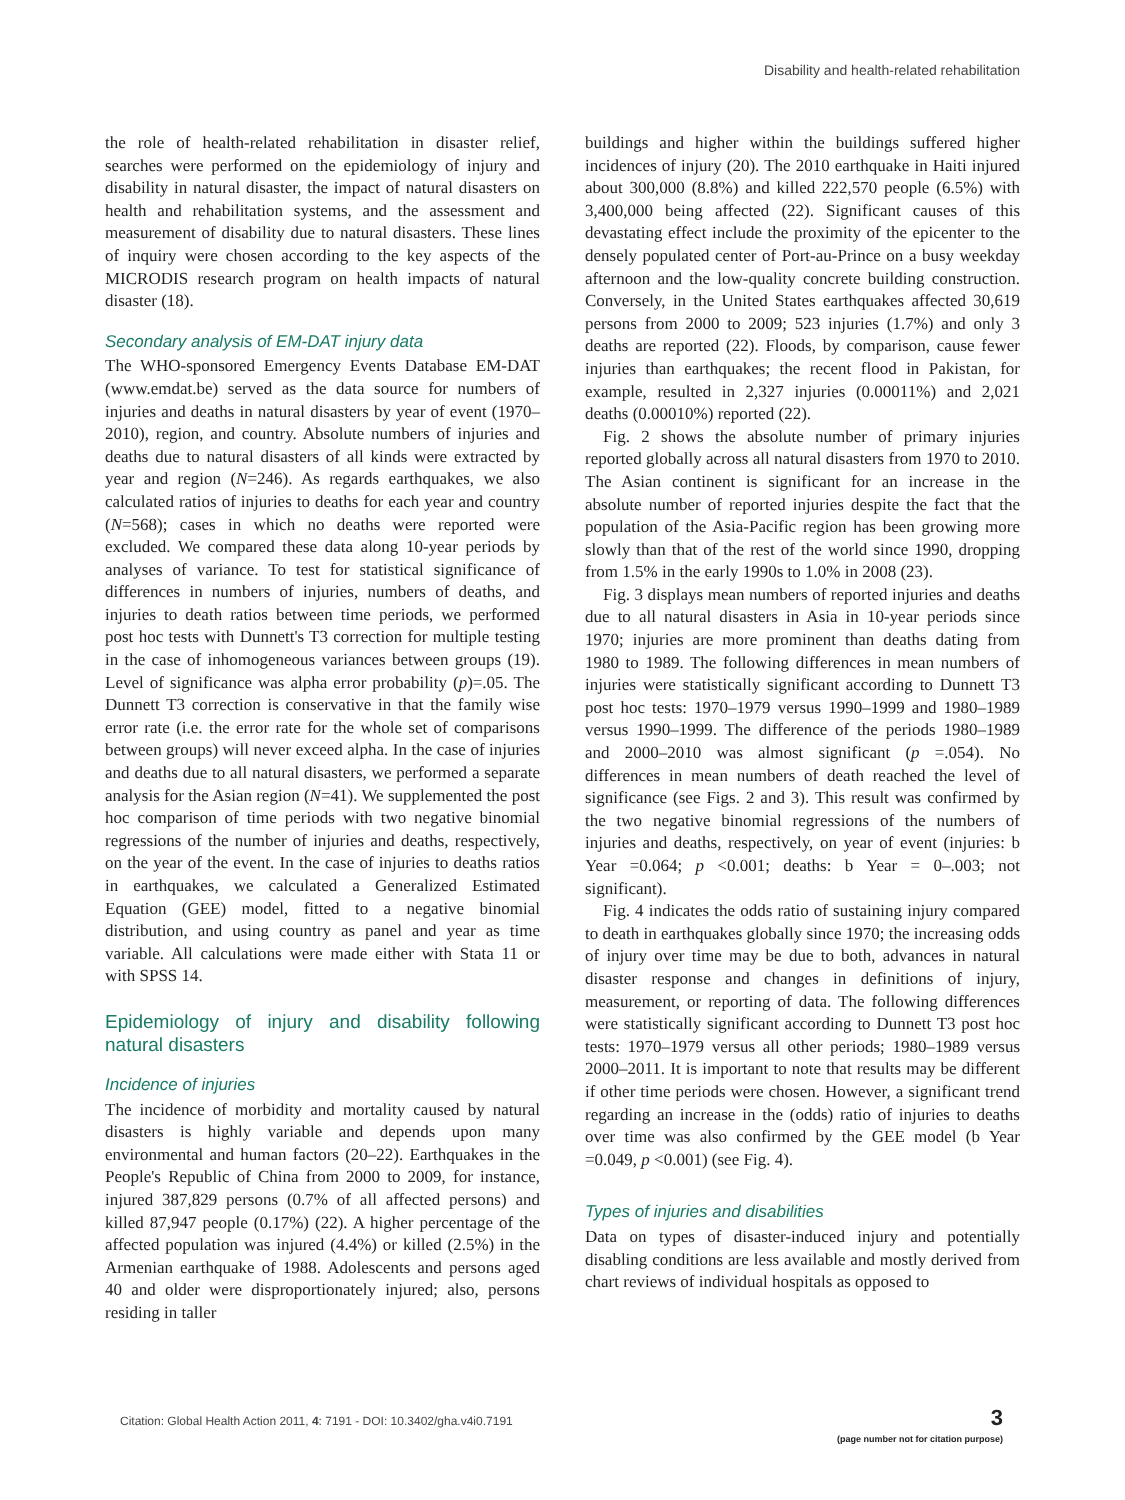Disability and health-related rehabilitation
the role of health-related rehabilitation in disaster relief, searches were performed on the epidemiology of injury and disability in natural disaster, the impact of natural disasters on health and rehabilitation systems, and the assessment and measurement of disability due to natural disasters. These lines of inquiry were chosen according to the key aspects of the MICRODIS research program on health impacts of natural disaster (18).
Secondary analysis of EM-DAT injury data
The WHO-sponsored Emergency Events Database EM-DAT (www.emdat.be) served as the data source for numbers of injuries and deaths in natural disasters by year of event (1970–2010), region, and country. Absolute numbers of injuries and deaths due to natural disasters of all kinds were extracted by year and region (N=246). As regards earthquakes, we also calculated ratios of injuries to deaths for each year and country (N=568); cases in which no deaths were reported were excluded. We compared these data along 10-year periods by analyses of variance. To test for statistical significance of differences in numbers of injuries, numbers of deaths, and injuries to death ratios between time periods, we performed post hoc tests with Dunnett's T3 correction for multiple testing in the case of inhomogeneous variances between groups (19). Level of significance was alpha error probability (p)=.05. The Dunnett T3 correction is conservative in that the family wise error rate (i.e. the error rate for the whole set of comparisons between groups) will never exceed alpha. In the case of injuries and deaths due to all natural disasters, we performed a separate analysis for the Asian region (N=41). We supplemented the post hoc comparison of time periods with two negative binomial regressions of the number of injuries and deaths, respectively, on the year of the event. In the case of injuries to deaths ratios in earthquakes, we calculated a Generalized Estimated Equation (GEE) model, fitted to a negative binomial distribution, and using country as panel and year as time variable. All calculations were made either with Stata 11 or with SPSS 14.
Epidemiology of injury and disability following natural disasters
Incidence of injuries
The incidence of morbidity and mortality caused by natural disasters is highly variable and depends upon many environmental and human factors (20–22). Earthquakes in the People's Republic of China from 2000 to 2009, for instance, injured 387,829 persons (0.7% of all affected persons) and killed 87,947 people (0.17%) (22). A higher percentage of the affected population was injured (4.4%) or killed (2.5%) in the Armenian earthquake of 1988. Adolescents and persons aged 40 and older were disproportionately injured; also, persons residing in taller
buildings and higher within the buildings suffered higher incidences of injury (20). The 2010 earthquake in Haiti injured about 300,000 (8.8%) and killed 222,570 people (6.5%) with 3,400,000 being affected (22). Significant causes of this devastating effect include the proximity of the epicenter to the densely populated center of Port-au-Prince on a busy weekday afternoon and the low-quality concrete building construction. Conversely, in the United States earthquakes affected 30,619 persons from 2000 to 2009; 523 injuries (1.7%) and only 3 deaths are reported (22). Floods, by comparison, cause fewer injuries than earthquakes; the recent flood in Pakistan, for example, resulted in 2,327 injuries (0.00011%) and 2,021 deaths (0.00010%) reported (22).
Fig. 2 shows the absolute number of primary injuries reported globally across all natural disasters from 1970 to 2010. The Asian continent is significant for an increase in the absolute number of reported injuries despite the fact that the population of the Asia-Pacific region has been growing more slowly than that of the rest of the world since 1990, dropping from 1.5% in the early 1990s to 1.0% in 2008 (23).
Fig. 3 displays mean numbers of reported injuries and deaths due to all natural disasters in Asia in 10-year periods since 1970; injuries are more prominent than deaths dating from 1980 to 1989. The following differences in mean numbers of injuries were statistically significant according to Dunnett T3 post hoc tests: 1970–1979 versus 1990–1999 and 1980–1989 versus 1990–1999. The difference of the periods 1980–1989 and 2000–2010 was almost significant (p =.054). No differences in mean numbers of death reached the level of significance (see Figs. 2 and 3). This result was confirmed by the two negative binomial regressions of the numbers of injuries and deaths, respectively, on year of event (injuries: b Year =0.064; p <0.001; deaths: b Year = 0–.003; not significant).
Fig. 4 indicates the odds ratio of sustaining injury compared to death in earthquakes globally since 1970; the increasing odds of injury over time may be due to both, advances in natural disaster response and changes in definitions of injury, measurement, or reporting of data. The following differences were statistically significant according to Dunnett T3 post hoc tests: 1970–1979 versus all other periods; 1980–1989 versus 2000–2011. It is important to note that results may be different if other time periods were chosen. However, a significant trend regarding an increase in the (odds) ratio of injuries to deaths over time was also confirmed by the GEE model (b Year =0.049, p <0.001) (see Fig. 4).
Types of injuries and disabilities
Data on types of disaster-induced injury and potentially disabling conditions are less available and mostly derived from chart reviews of individual hospitals as opposed to
Citation: Global Health Action 2011, 4: 7191 - DOI: 10.3402/gha.v4i0.7191
3
(page number not for citation purpose)